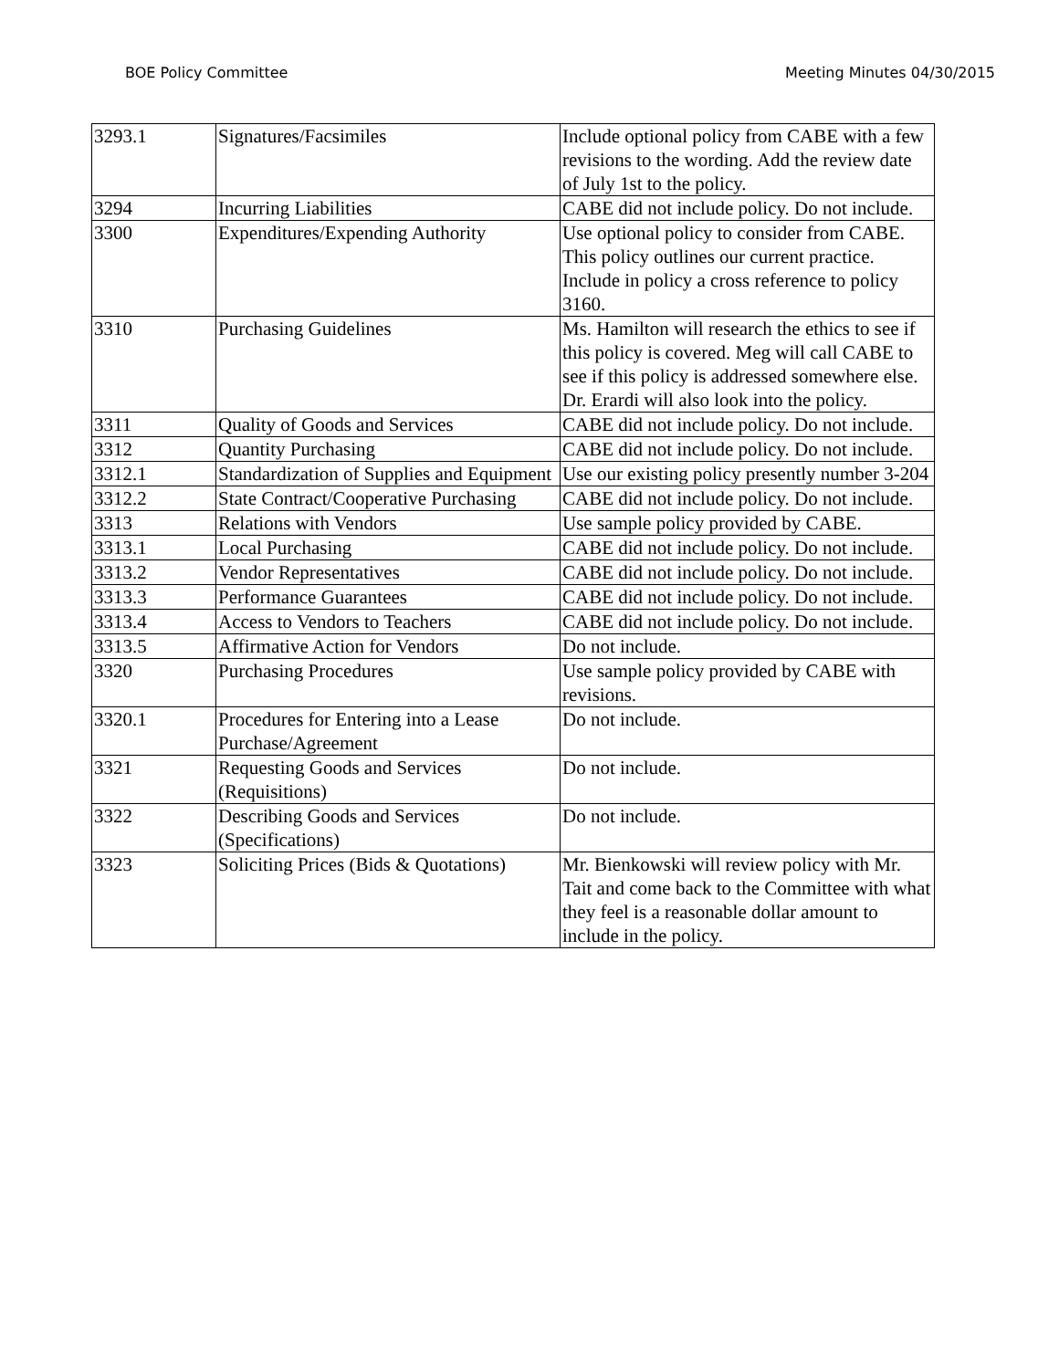BOE Policy Committee Meeting Minutes 04/30/2015
| 3293.1 | Signatures/Facsimiles | Include optional policy from CABE with a few revisions to the wording. Add the review date of July 1st to the policy. |
| 3294 | Incurring Liabilities | CABE did not include policy. Do not include. |
| 3300 | Expenditures/Expending Authority | Use optional policy to consider from CABE. This policy outlines our current practice. Include in policy a cross reference to policy 3160. |
| 3310 | Purchasing Guidelines | Ms. Hamilton will research the ethics to see if this policy is covered. Meg will call CABE to see if this policy is addressed somewhere else. Dr. Erardi will also look into the policy. |
| 3311 | Quality of Goods and Services | CABE did not include policy. Do not include. |
| 3312 | Quantity Purchasing | CABE did not include policy. Do not include. |
| 3312.1 | Standardization of Supplies and Equipment | Use our existing policy presently number 3-204 |
| 3312.2 | State Contract/Cooperative Purchasing | CABE did not include policy. Do not include. |
| 3313 | Relations with Vendors | Use sample policy provided by CABE. |
| 3313.1 | Local Purchasing | CABE did not include policy. Do not include. |
| 3313.2 | Vendor Representatives | CABE did not include policy. Do not include. |
| 3313.3 | Performance Guarantees | CABE did not include policy. Do not include. |
| 3313.4 | Access to Vendors to Teachers | CABE did not include policy. Do not include. |
| 3313.5 | Affirmative Action for Vendors | Do not include. |
| 3320 | Purchasing Procedures | Use sample policy provided by CABE with revisions. |
| 3320.1 | Procedures for Entering into a Lease Purchase/Agreement | Do not include. |
| 3321 | Requesting Goods and Services (Requisitions) | Do not include. |
| 3322 | Describing Goods and Services (Specifications) | Do not include. |
| 3323 | Soliciting Prices (Bids & Quotations) | Mr. Bienkowski will review policy with Mr. Tait and come back to the Committee with what they feel is a reasonable dollar amount to include in the policy. |